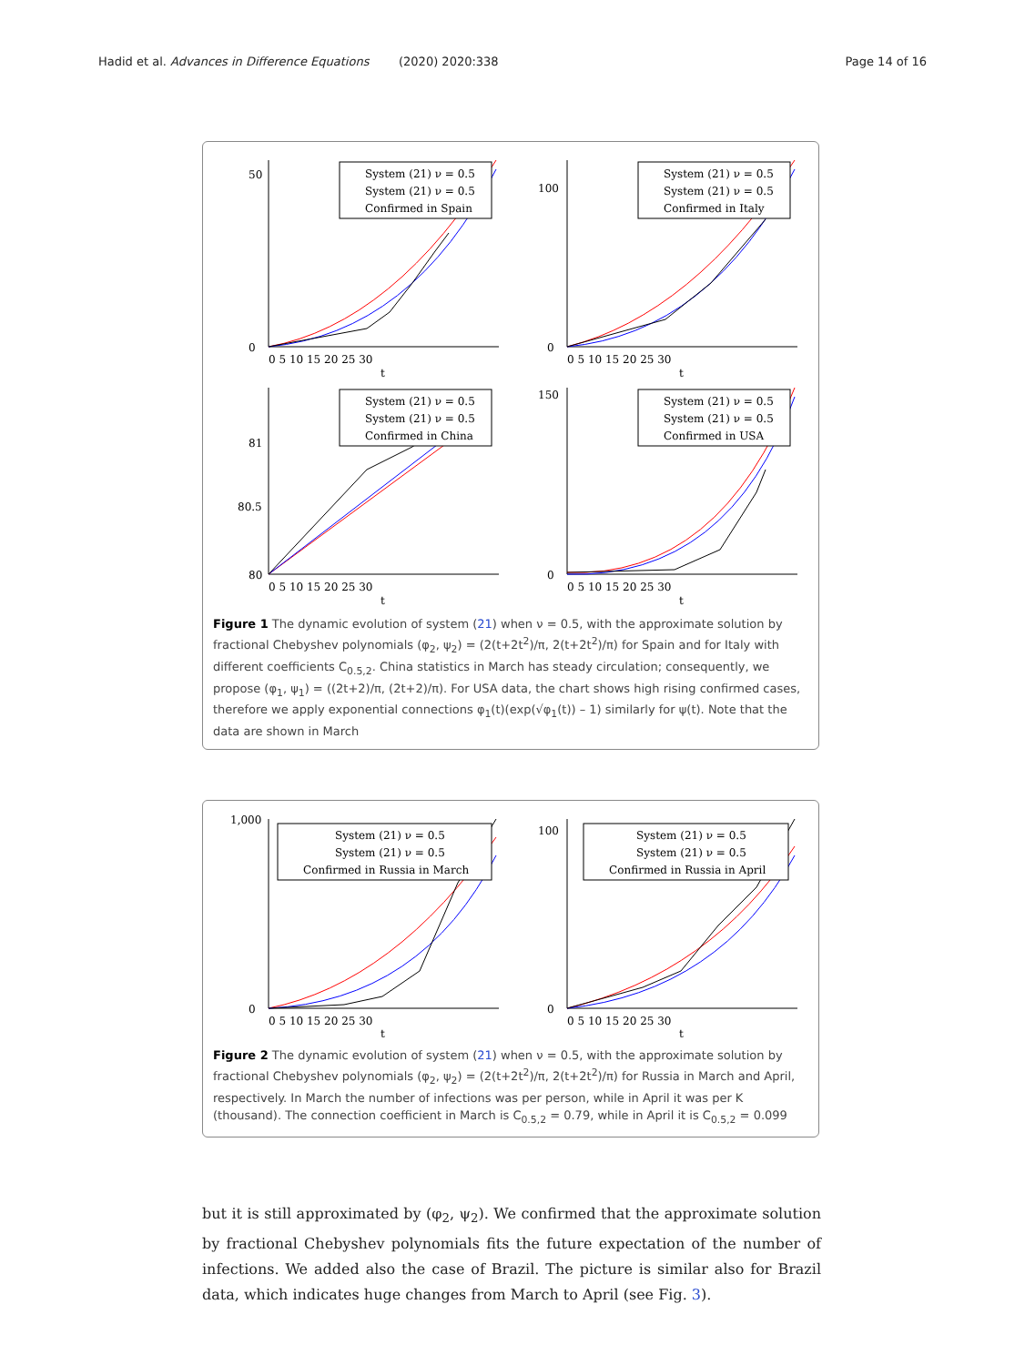Hadid et al. Advances in Difference Equations
(2020) 2020:338 Page 14 of 16
System (21) ν = 0.5
System (21) ν = 0.5
Confirmed in Spain
50
0
0 5 10 15 20 25 30
t
System (21) ν = 0.5
System (21) ν = 0.5
Confirmed in Italy
100
0
0 5 10 15 20 25 30
t
System (21) ν = 0.5
System (21) ν = 0.5
Confirmed in China
81
80.5
80
0 5 10 15 20 25 30
t
System (21) ν = 0.5
System (21) ν = 0.5
Confirmed in USA
150
0
0 5 10 15 20 25 30
t
Figure 1 The dynamic evolution of system (21) when ν = 0.5, with the approximate solution by fractional Chebyshev polynomials (φ<sub>2</sub>, ψ<sub>2</sub>) = (2(t+2t<sup>2</sup>)/π, 2(t+2t<sup>2</sup>)/π) for Spain and for Italy with different coefficients C<sub>0.5,2</sub>. China statistics in March has steady circulation; consequently, we propose (φ<sub>1</sub>, ψ<sub>1</sub>) = ((2t+2)/π, (2t+2)/π). For USA data, the chart shows high rising confirmed cases, therefore we apply exponential connections φ<sub>1</sub>(t)(exp(√φ<sub>1</sub>(t)) – 1) similarly for ψ(t). Note that the data are shown in March
System (21) ν = 0.5
System (21) ν = 0.5
Confirmed in Russia in March
1,000
0
0 5 10 15 20 25 30
t
System (21) ν = 0.5
System (21) ν = 0.5
Confirmed in Russia in April
100
0
0 5 10 15 20 25 30
t
Figure 2 The dynamic evolution of system (21) when ν = 0.5, with the approximate solution by fractional Chebyshev polynomials (φ<sub>2</sub>, ψ<sub>2</sub>) = (2(t+2t<sup>2</sup>)/π, 2(t+2t<sup>2</sup>)/π) for Russia in March and April, respectively. In March the number of infections was per person, while in April it was per K (thousand). The connection coefficient in March is C<sub>0.5,2</sub> = 0.79, while in April it is C<sub>0.5,2</sub> = 0.099
but it is still approximated by (φ<sub>2</sub>, ψ<sub>2</sub>). We confirmed that the approximate solution by fractional Chebyshev polynomials fits the future expectation of the number of infections. We added also the case of Brazil. The picture is similar also for Brazil data, which indicates huge changes from March to April (see Fig. 3).